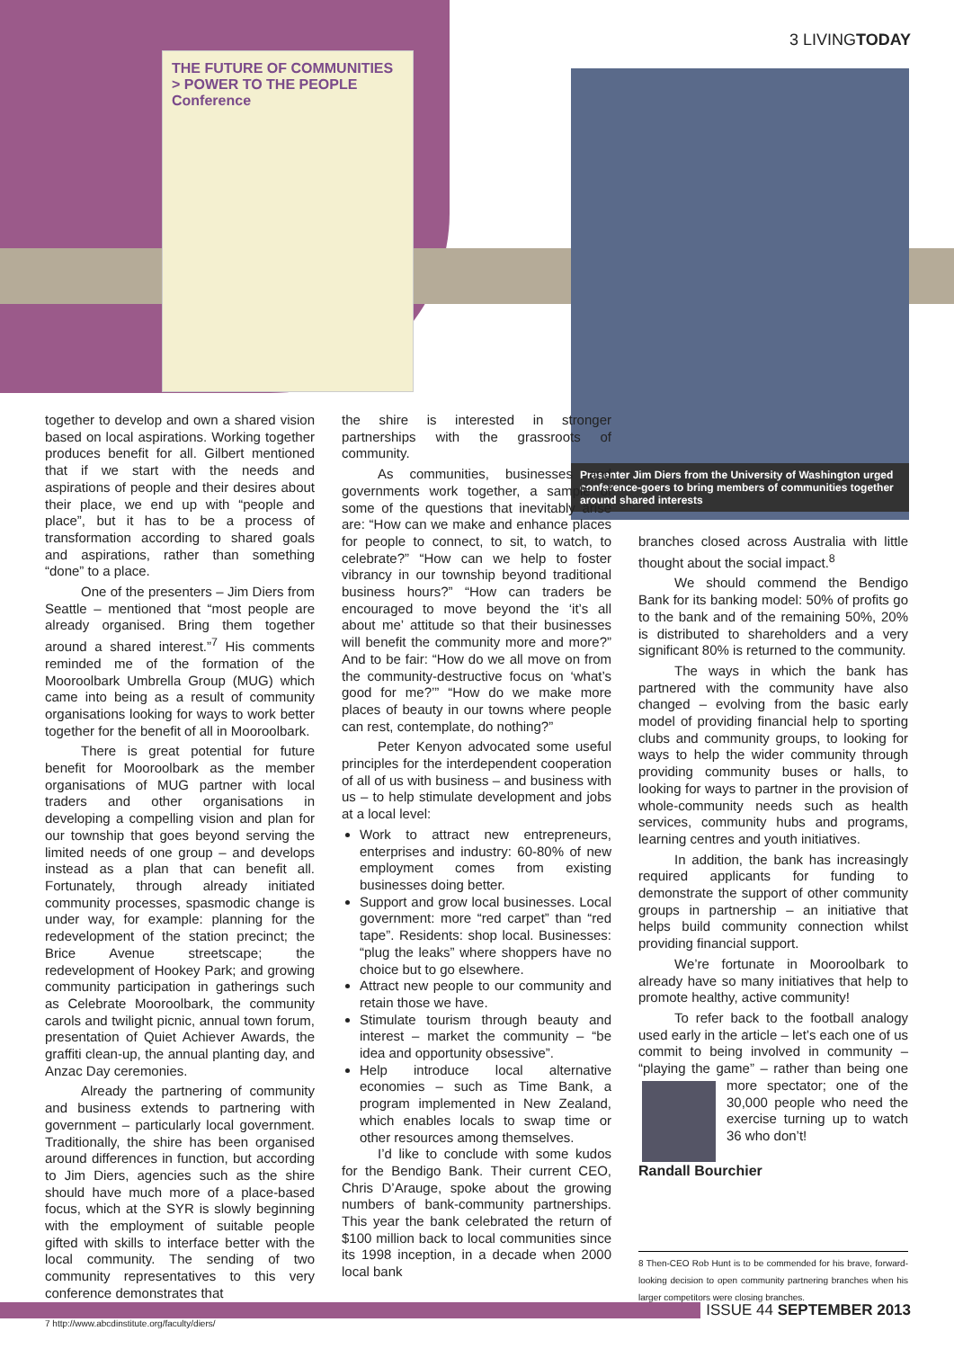3 LIVINGTODAY
THE FUTURE OF COMMUNITIES
> POWER TO THE PEOPLE
Conference
Presenter Jim Diers from the University of Washington urged conference-goers to bring members of communities together around shared interests
together to develop and own a shared vision based on local aspirations. Working together produces benefit for all. Gilbert mentioned that if we start with the needs and aspirations of people and their desires about their place, we end up with “people and place”, but it has to be a process of transformation according to shared goals and aspirations, rather than something “done” to a place.
One of the presenters – Jim Diers from Seattle – mentioned that “most people are already organised. Bring them together around a shared interest.”<sup>7</sup> His comments reminded me of the formation of the Mooroolbark Umbrella Group (MUG) which came into being as a result of community organisations looking for ways to work better together for the benefit of all in Mooroolbark.
There is great potential for future benefit for Mooroolbark as the member organisations of MUG partner with local traders and other organisations in developing a compelling vision and plan for our township that goes beyond serving the limited needs of one group – and develops instead as a plan that can benefit all. Fortunately, through already initiated community processes, spasmodic change is under way, for example: planning for the redevelopment of the station precinct; the Brice Avenue streetscape; the redevelopment of Hookey Park; and growing community participation in gatherings such as Celebrate Mooroolbark, the community carols and twilight picnic, annual town forum, presentation of Quiet Achiever Awards, the graffiti clean-up, the annual planting day, and Anzac Day ceremonies.
Already the partnering of community and business extends to partnering with government – particularly local government. Traditionally, the shire has been organised around differences in function, but according to Jim Diers, agencies such as the shire should have much more of a place-based focus, which at the SYR is slowly beginning with the employment of suitable people gifted with skills to interface better with the local community. The sending of two community representatives to this very conference demonstrates that
7 http://www.abcdinstitute.org/faculty/diers/
the shire is interested in stronger partnerships with the grassroots of community.
As communities, businesses and governments work together, a sample of some of the questions that inevitably arise are: “How can we make and enhance places for people to connect, to sit, to watch, to celebrate?” “How can we help to foster vibrancy in our township beyond traditional business hours?” “How can traders be encouraged to move beyond the ‘it’s all about me’ attitude so that their businesses will benefit the community more and more?” And to be fair: “How do we all move on from the community-destructive focus on ‘what’s good for me?’” “How do we make more places of beauty in our towns where people can rest, contemplate, do nothing?”
Peter Kenyon advocated some useful principles for the interdependent cooperation of all of us with business – and business with us – to help stimulate development and jobs at a local level:
Work to attract new entrepreneurs, enterprises and industry: 60-80% of new employment comes from existing businesses doing better.
Support and grow local businesses. Local government: more “red carpet” than “red tape”. Residents: shop local. Businesses: “plug the leaks” where shoppers have no choice but to go elsewhere.
Attract new people to our community and retain those we have.
Stimulate tourism through beauty and interest – market the community – “be idea and opportunity obsessive”.
Help introduce local alternative economies – such as Time Bank, a program implemented in New Zealand, which enables locals to swap time or other resources among themselves.
I’d like to conclude with some kudos for the Bendigo Bank. Their current CEO, Chris D’Arauge, spoke about the growing numbers of bank-community partnerships. This year the bank celebrated the return of $100 million back to local communities since its 1998 inception, in a decade when 2000 local bank
branches closed across Australia with little thought about the social impact.<sup>8</sup>
We should commend the Bendigo Bank for its banking model: 50% of profits go to the bank and of the remaining 50%, 20% is distributed to shareholders and a very significant 80% is returned to the community.
The ways in which the bank has partnered with the community have also changed – evolving from the basic early model of providing financial help to sporting clubs and community groups, to looking for ways to help the wider community through providing community buses or halls, to looking for ways to partner in the provision of whole-community needs such as health services, community hubs and programs, learning centres and youth initiatives.
In addition, the bank has increasingly required applicants for funding to demonstrate the support of other community groups in partnership – an initiative that helps build community connection whilst providing financial support.
We’re fortunate in Mooroolbark to already have so many initiatives that help to promote healthy, active community!
To refer back to the football analogy used early in the article – let’s each one of us commit to being involved in community – “playing the game” – rather than being one more spectator; one of the 30,000 people who need the exercise turning up to watch 36 who don’t!
Randall Bourchier
8 Then-CEO Rob Hunt is to be commended for his brave, forward-looking decision to open community partnering branches when his larger competitors were closing branches.
ISSUE 44 SEPTEMBER 2013